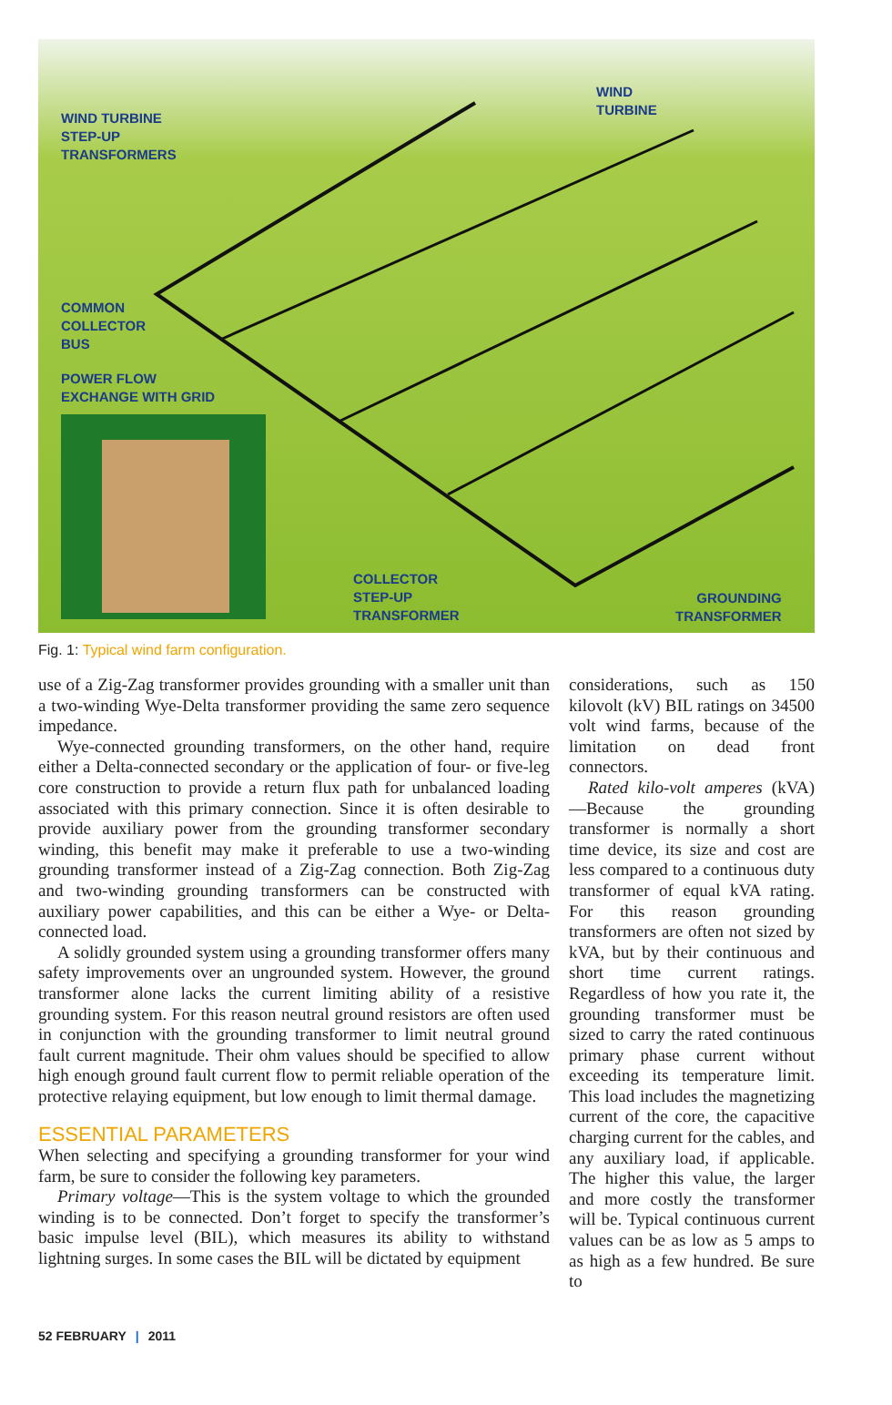WIND TURBINE
STEP-UP
TRANSFORMERS
WIND
TURBINE
COMMON
COLLECTOR
BUS
POWER FLOW
EXCHANGE WITH GRID
COLLECTOR
STEP-UP
TRANSFORMER
GROUNDING
TRANSFORMER
Fig. 1: Typical wind farm configuration.
use of a Zig-Zag transformer provides grounding with a smaller unit than a two-winding Wye-Delta transformer providing the same zero sequence impedance.
Wye-connected grounding transformers, on the other hand, require either a Delta-connected secondary or the application of four- or five-leg core construction to provide a return flux path for unbalanced loading associated with this primary connection. Since it is often desirable to provide auxiliary power from the grounding transformer secondary winding, this benefit may make it preferable to use a two-winding grounding transformer instead of a Zig-Zag connection. Both Zig-Zag and two-winding grounding transformers can be constructed with auxiliary power capabilities, and this can be either a Wye- or Delta-connected load.
A solidly grounded system using a grounding transformer offers many safety improvements over an ungrounded system. However, the ground transformer alone lacks the current limiting ability of a resistive grounding system. For this reason neutral ground resistors are often used in conjunction with the grounding transformer to limit neutral ground fault current magnitude. Their ohm values should be specified to allow high enough ground fault current flow to permit reliable operation of the protective relaying equipment, but low enough to limit thermal damage.
ESSENTIAL PARAMETERS
When selecting and specifying a grounding transformer for your wind farm, be sure to consider the following key parameters.
Primary voltage—This is the system voltage to which the grounded winding is to be connected. Don’t forget to specify the transformer’s basic impulse level (BIL), which measures its ability to withstand lightning surges. In some cases the BIL will be dictated by equipment
considerations, such as 150 kilovolt (kV) BIL ratings on 34500 volt wind farms, because of the limitation on dead front connectors.
Rated kilo-volt amperes (kVA)—Because the grounding transformer is normally a short time device, its size and cost are less compared to a continuous duty transformer of equal kVA rating. For this reason grounding transformers are often not sized by kVA, but by their continuous and short time current ratings. Regardless of how you rate it, the grounding transformer must be sized to carry the rated continuous primary phase current without exceeding its temperature limit. This load includes the magnetizing current of the core, the capacitive charging current for the cables, and any auxiliary load, if applicable. The higher this value, the larger and more costly the transformer will be. Typical continuous current values can be as low as 5 amps to as high as a few hundred. Be sure to
52 FEBRUARY | 2011